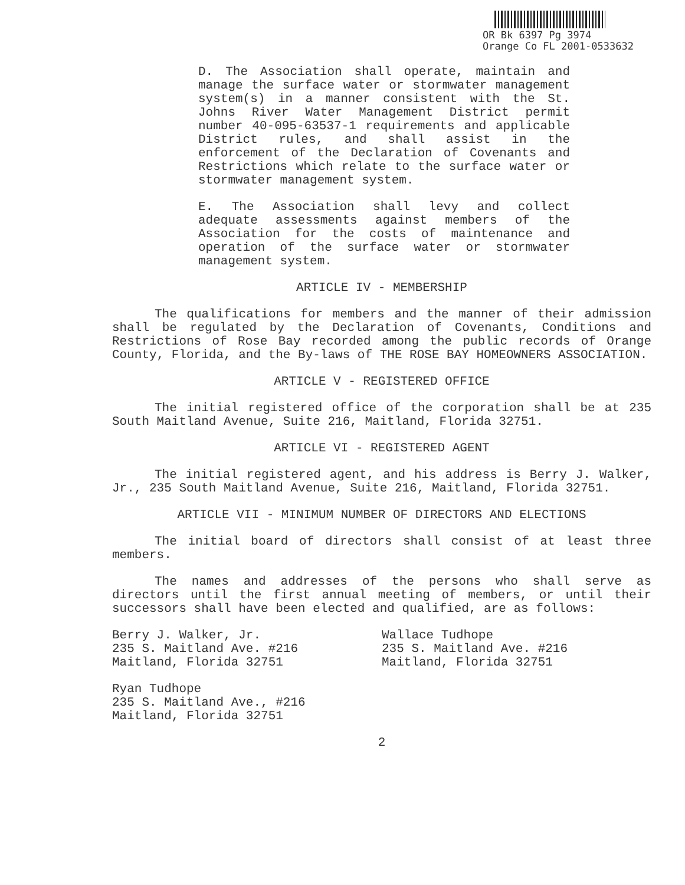OR Bk 6397 Pg 3974
Orange Co FL 2001-0533632
D. The Association shall operate, maintain and manage the surface water or stormwater management system(s) in a manner consistent with the St. Johns River Water Management District permit number 40-095-63537-1 requirements and applicable District rules, and shall assist in the enforcement of the Declaration of Covenants and Restrictions which relate to the surface water or stormwater management system.
E. The Association shall levy and collect adequate assessments against members of the Association for the costs of maintenance and operation of the surface water or stormwater management system.
ARTICLE IV - MEMBERSHIP
The qualifications for members and the manner of their admission shall be regulated by the Declaration of Covenants, Conditions and Restrictions of Rose Bay recorded among the public records of Orange County, Florida, and the By-laws of THE ROSE BAY HOMEOWNERS ASSOCIATION.
ARTICLE V - REGISTERED OFFICE
The initial registered office of the corporation shall be at 235 South Maitland Avenue, Suite 216, Maitland, Florida 32751.
ARTICLE VI - REGISTERED AGENT
The initial registered agent, and his address is Berry J. Walker, Jr., 235 South Maitland Avenue, Suite 216, Maitland, Florida 32751.
ARTICLE VII - MINIMUM NUMBER OF DIRECTORS AND ELECTIONS
The initial board of directors shall consist of at least three members.
The names and addresses of the persons who shall serve as directors until the first annual meeting of members, or until their successors shall have been elected and qualified, are as follows:
Berry J. Walker, Jr.
235 S. Maitland Ave. #216
Maitland, Florida 32751
Wallace Tudhope
235 S. Maitland Ave. #216
Maitland, Florida 32751
Ryan Tudhope
235 S. Maitland Ave., #216
Maitland, Florida 32751
2